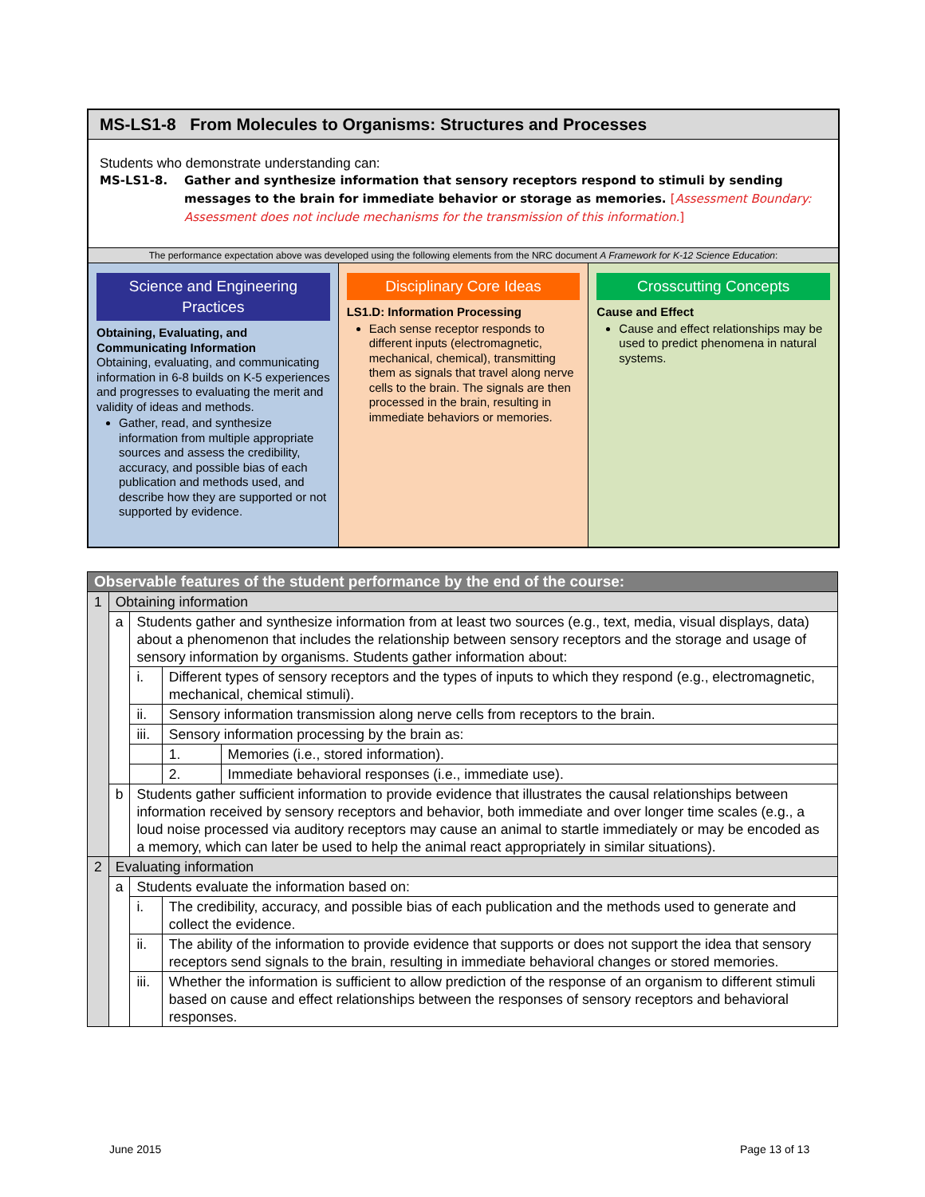MS-LS1-8 From Molecules to Organisms: Structures and Processes
Students who demonstrate understanding can:
MS-LS1-8. Gather and synthesize information that sensory receptors respond to stimuli by sending messages to the brain for immediate behavior or storage as memories. [Assessment Boundary: Assessment does not include mechanisms for the transmission of this information.]
The performance expectation above was developed using the following elements from the NRC document A Framework for K-12 Science Education:
Science and Engineering Practices
Obtaining, Evaluating, and Communicating Information
Obtaining, evaluating, and communicating information in 6-8 builds on K-5 experiences and progresses to evaluating the merit and validity of ideas and methods.
Gather, read, and synthesize information from multiple appropriate sources and assess the credibility, accuracy, and possible bias of each publication and methods used, and describe how they are supported or not supported by evidence.
Disciplinary Core Ideas
LS1.D: Information Processing
Each sense receptor responds to different inputs (electromagnetic, mechanical, chemical), transmitting them as signals that travel along nerve cells to the brain. The signals are then processed in the brain, resulting in immediate behaviors or memories.
Crosscutting Concepts
Cause and Effect
Cause and effect relationships may be used to predict phenomena in natural systems.
| Observable features of the student performance by the end of the course: | | | | |
| --- | --- | --- | --- | --- |
| 1 | Obtaining information | | | |
| | a | Students gather and synthesize information from at least two sources (e.g., text, media, visual displays, data) about a phenomenon that includes the relationship between sensory receptors and the storage and usage of sensory information by organisms. Students gather information about: | | |
| | | i. | Different types of sensory receptors and the types of inputs to which they respond (e.g., electromagnetic, mechanical, chemical stimuli). | |
| | | ii. | Sensory information transmission along nerve cells from receptors to the brain. | |
| | | iii. | Sensory information processing by the brain as: | |
| | | | 1. | Memories (i.e., stored information). |
| | | | 2. | Immediate behavioral responses (i.e., immediate use). |
| | b | Students gather sufficient information to provide evidence that illustrates the causal relationships between information received by sensory receptors and behavior, both immediate and over longer time scales (e.g., a loud noise processed via auditory receptors may cause an animal to startle immediately or may be encoded as a memory, which can later be used to help the animal react appropriately in similar situations). | | |
| 2 | Evaluating information | | | |
| | a | Students evaluate the information based on: | | |
| | | i. | The credibility, accuracy, and possible bias of each publication and the methods used to generate and collect the evidence. | |
| | | ii. | The ability of the information to provide evidence that supports or does not support the idea that sensory receptors send signals to the brain, resulting in immediate behavioral changes or stored memories. | |
| | | iii. | Whether the information is sufficient to allow prediction of the response of an organism to different stimuli based on cause and effect relationships between the responses of sensory receptors and behavioral responses. | |
June 2015 Page 13 of 13